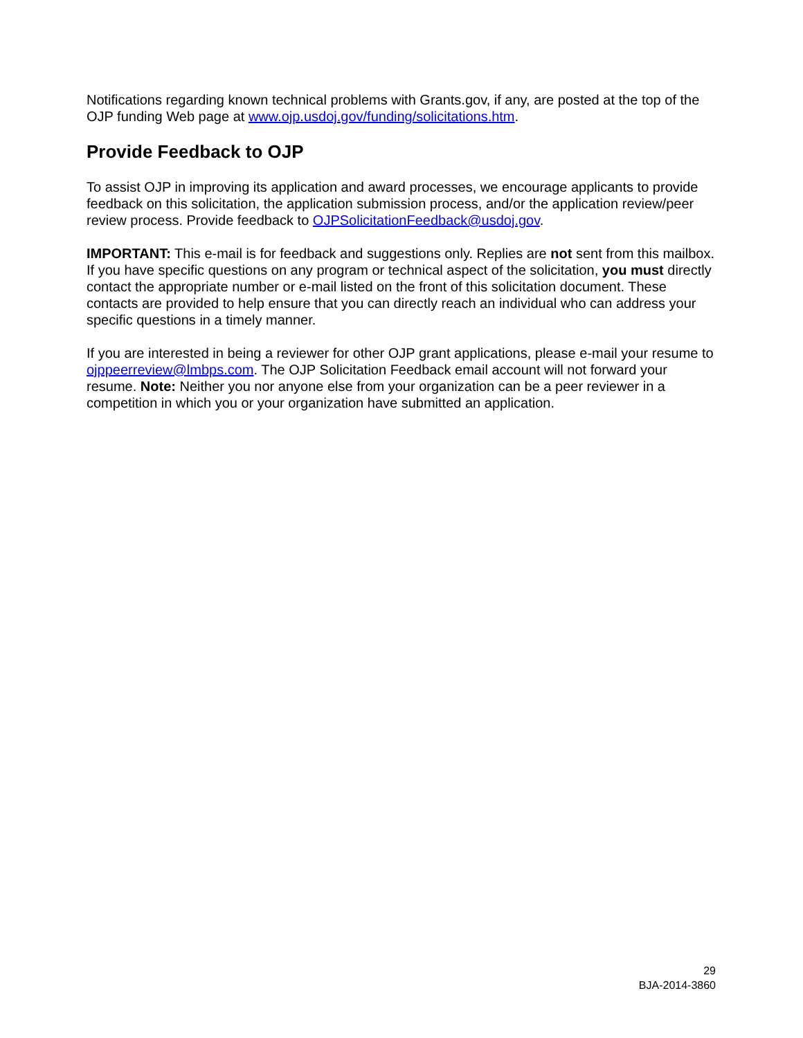Notifications regarding known technical problems with Grants.gov, if any, are posted at the top of the OJP funding Web page at www.ojp.usdoj.gov/funding/solicitations.htm.
Provide Feedback to OJP
To assist OJP in improving its application and award processes, we encourage applicants to provide feedback on this solicitation, the application submission process, and/or the application review/peer review process. Provide feedback to OJPSolicitationFeedback@usdoj.gov.
IMPORTANT: This e-mail is for feedback and suggestions only. Replies are not sent from this mailbox. If you have specific questions on any program or technical aspect of the solicitation, you must directly contact the appropriate number or e-mail listed on the front of this solicitation document. These contacts are provided to help ensure that you can directly reach an individual who can address your specific questions in a timely manner.
If you are interested in being a reviewer for other OJP grant applications, please e-mail your resume to ojppeerreview@lmbps.com. The OJP Solicitation Feedback email account will not forward your resume. Note: Neither you nor anyone else from your organization can be a peer reviewer in a competition in which you or your organization have submitted an application.
29
BJA-2014-3860